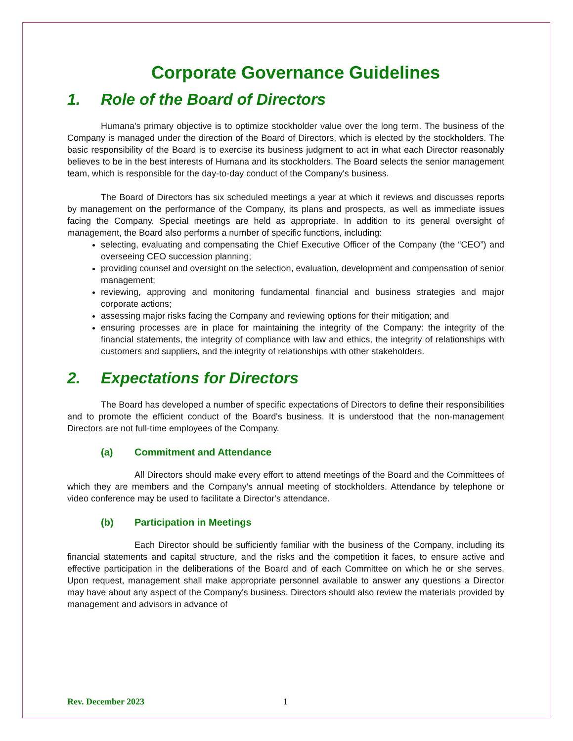Corporate Governance Guidelines
1. Role of the Board of Directors
Humana's primary objective is to optimize stockholder value over the long term. The business of the Company is managed under the direction of the Board of Directors, which is elected by the stockholders. The basic responsibility of the Board is to exercise its business judgment to act in what each Director reasonably believes to be in the best interests of Humana and its stockholders. The Board selects the senior management team, which is responsible for the day-to-day conduct of the Company's business.
The Board of Directors has six scheduled meetings a year at which it reviews and discusses reports by management on the performance of the Company, its plans and prospects, as well as immediate issues facing the Company. Special meetings are held as appropriate. In addition to its general oversight of management, the Board also performs a number of specific functions, including:
selecting, evaluating and compensating the Chief Executive Officer of the Company (the “CEO”) and overseeing CEO succession planning;
providing counsel and oversight on the selection, evaluation, development and compensation of senior management;
reviewing, approving and monitoring fundamental financial and business strategies and major corporate actions;
assessing major risks facing the Company and reviewing options for their mitigation; and
ensuring processes are in place for maintaining the integrity of the Company: the integrity of the financial statements, the integrity of compliance with law and ethics, the integrity of relationships with customers and suppliers, and the integrity of relationships with other stakeholders.
2. Expectations for Directors
The Board has developed a number of specific expectations of Directors to define their responsibilities and to promote the efficient conduct of the Board's business. It is understood that the non-management Directors are not full-time employees of the Company.
(a) Commitment and Attendance
All Directors should make every effort to attend meetings of the Board and the Committees of which they are members and the Company's annual meeting of stockholders. Attendance by telephone or video conference may be used to facilitate a Director's attendance.
(b) Participation in Meetings
Each Director should be sufficiently familiar with the business of the Company, including its financial statements and capital structure, and the risks and the competition it faces, to ensure active and effective participation in the deliberations of the Board and of each Committee on which he or she serves. Upon request, management shall make appropriate personnel available to answer any questions a Director may have about any aspect of the Company's business. Directors should also review the materials provided by management and advisors in advance of
Rev. December 2023 1